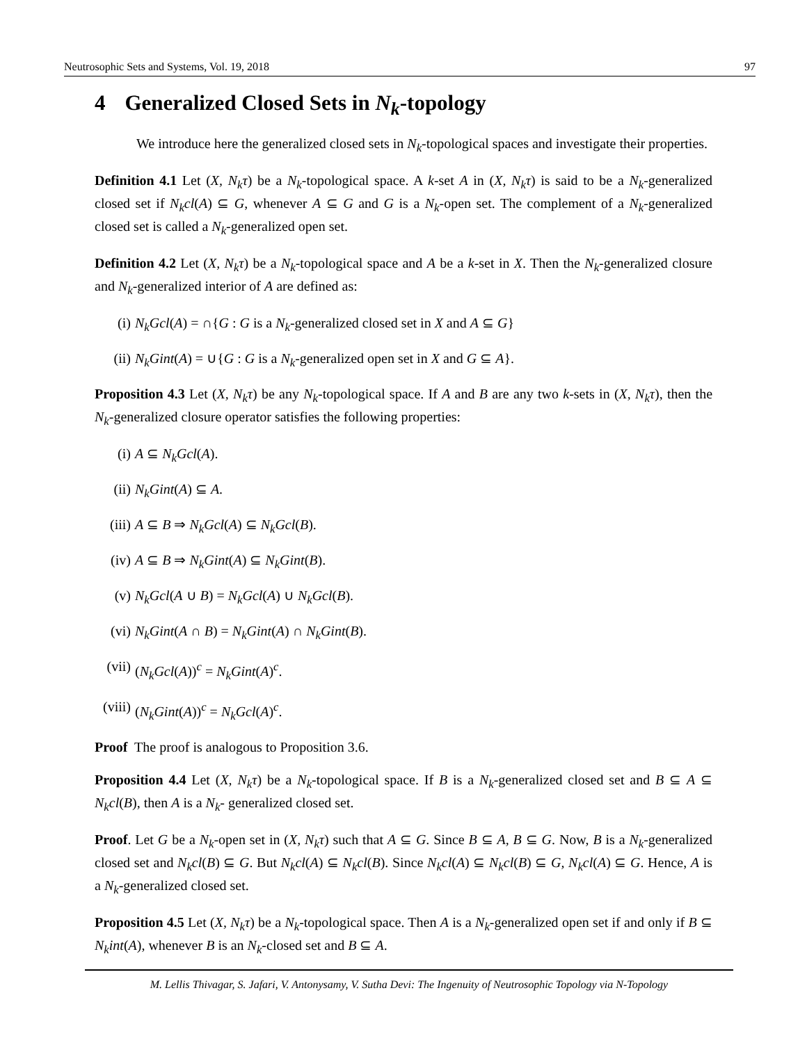Neutrosophic Sets and Systems, Vol. 19, 2018 97
4 Generalized Closed Sets in N<sub>k</sub>-topology
We introduce here the generalized closed sets in N<sub>k</sub>-topological spaces and investigate their properties.
Definition 4.1 Let (X, N<sub>k</sub>τ) be a N<sub>k</sub>-topological space. A k-set A in (X, N<sub>k</sub>τ) is said to be a N<sub>k</sub>-generalized closed set if N<sub>k</sub>cl(A) ⊆ G, whenever A ⊆ G and G is a N<sub>k</sub>-open set. The complement of a N<sub>k</sub>-generalized closed set is called a N<sub>k</sub>-generalized open set.
Definition 4.2 Let (X, N<sub>k</sub>τ) be a N<sub>k</sub>-topological space and A be a k-set in X. Then the N<sub>k</sub>-generalized closure and N<sub>k</sub>-generalized interior of A are defined as:
(i) N<sub>k</sub>Gcl(A) = ∩{G : G is a N<sub>k</sub>-generalized closed set in X and A ⊆ G}
(ii) N<sub>k</sub>Gint(A) = ∪{G : G is a N<sub>k</sub>-generalized open set in X and G ⊆ A}.
Proposition 4.3 Let (X, N<sub>k</sub>τ) be any N<sub>k</sub>-topological space. If A and B are any two k-sets in (X, N<sub>k</sub>τ), then the N<sub>k</sub>-generalized closure operator satisfies the following properties:
(i) A ⊆ N<sub>k</sub>Gcl(A).
(ii) N<sub>k</sub>Gint(A) ⊆ A.
(iii) A ⊆ B ⇒ N<sub>k</sub>Gcl(A) ⊆ N<sub>k</sub>Gcl(B).
(iv) A ⊆ B ⇒ N<sub>k</sub>Gint(A) ⊆ N<sub>k</sub>Gint(B).
(v) N<sub>k</sub>Gcl(A ∪ B) = N<sub>k</sub>Gcl(A) ∪ N<sub>k</sub>Gcl(B).
(vi) N<sub>k</sub>Gint(A ∩ B) = N<sub>k</sub>Gint(A) ∩ N<sub>k</sub>Gint(B).
(vii) (N<sub>k</sub>Gcl(A))<sup>c</sup> = N<sub>k</sub>Gint(A)<sup>c</sup>.
(viii) (N<sub>k</sub>Gint(A))<sup>c</sup> = N<sub>k</sub>Gcl(A)<sup>c</sup>.
Proof The proof is analogous to Proposition 3.6.
Proposition 4.4 Let (X, N<sub>k</sub>τ) be a N<sub>k</sub>-topological space. If B is a N<sub>k</sub>-generalized closed set and B ⊆ A ⊆ N<sub>k</sub>cl(B), then A is a N<sub>k</sub>- generalized closed set.
Proof. Let G be a N<sub>k</sub>-open set in (X, N<sub>k</sub>τ) such that A ⊆ G. Since B ⊆ A, B ⊆ G. Now, B is a N<sub>k</sub>-generalized closed set and N<sub>k</sub>cl(B) ⊆ G. But N<sub>k</sub>cl(A) ⊆ N<sub>k</sub>cl(B). Since N<sub>k</sub>cl(A) ⊆ N<sub>k</sub>cl(B) ⊆ G, N<sub>k</sub>cl(A) ⊆ G. Hence, A is a N<sub>k</sub>-generalized closed set.
Proposition 4.5 Let (X, N<sub>k</sub>τ) be a N<sub>k</sub>-topological space. Then A is a N<sub>k</sub>-generalized open set if and only if B ⊆ N<sub>k</sub>int(A), whenever B is an N<sub>k</sub>-closed set and B ⊆ A.
M. Lellis Thivagar, S. Jafari, V. Antonysamy, V. Sutha Devi: The Ingenuity of Neutrosophic Topology via N-Topology